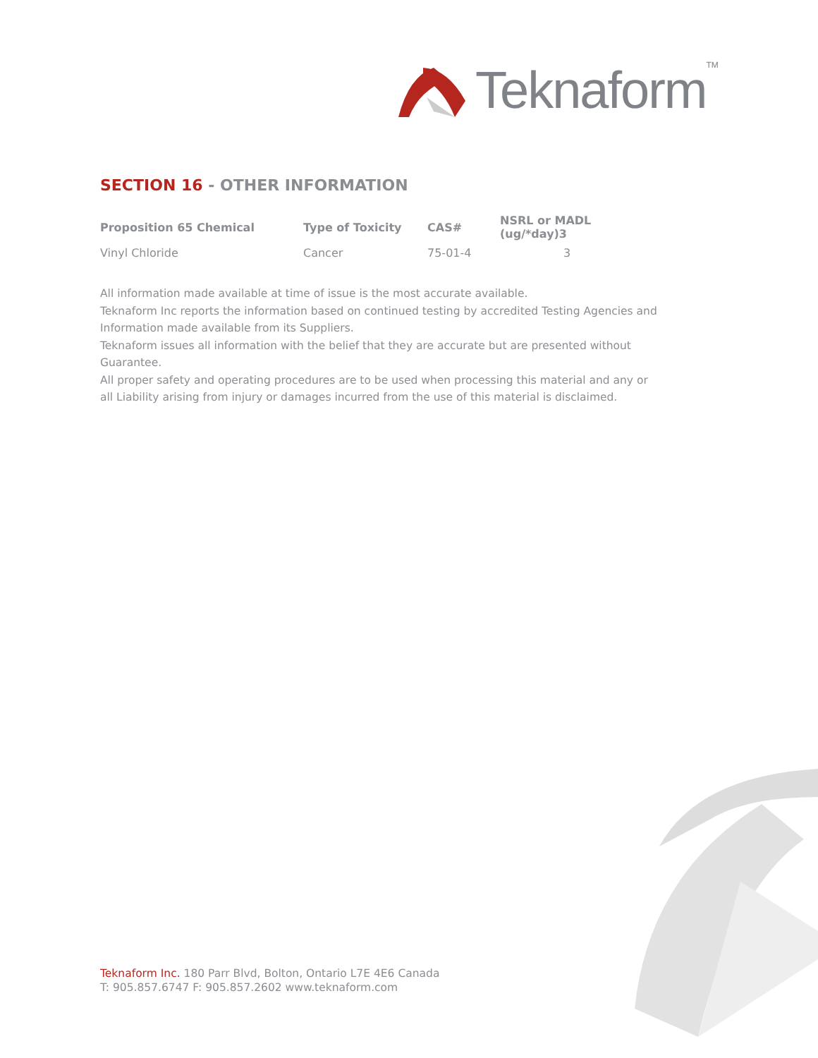Teknaform<sup>TM</sup>
SECTION 16 - OTHER INFORMATION
| Proposition 65 Chemical | Type of Toxicity | CAS# | NSRL or MADL (ug/*day)3 |
| --- | --- | --- | --- |
| Vinyl Chloride | Cancer | 75-01-4 | 3 |
All information made available at time of issue is the most accurate available.
Teknaform Inc reports the information based on continued testing by accredited Testing Agencies and Information made available from its Suppliers.
Teknaform issues all information with the belief that they are accurate but are presented without Guarantee.
All proper safety and operating procedures are to be used when processing this material and any or all Liability arising from injury or damages incurred from the use of this material is disclaimed.
Teknaform Inc. 180 Parr Blvd, Bolton, Ontario L7E 4E6 Canada
T: 905.857.6747 F: 905.857.2602 www.teknaform.com